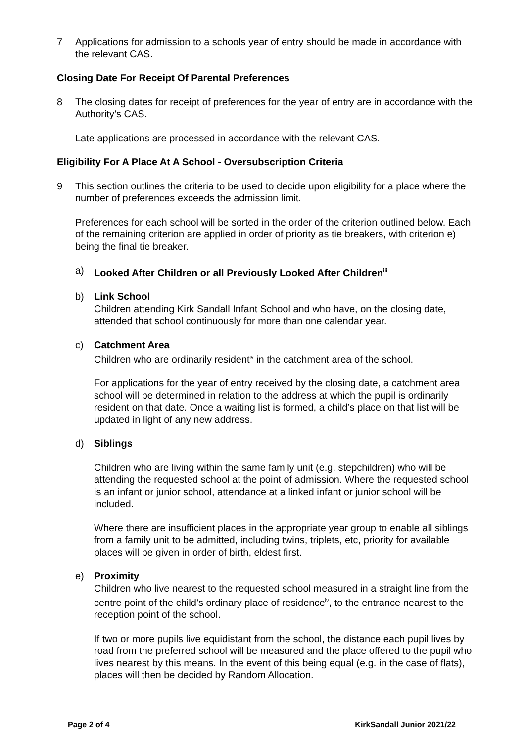7 Applications for admission to a schools year of entry should be made in accordance with the relevant CAS.
Closing Date For Receipt Of Parental Preferences
8 The closing dates for receipt of preferences for the year of entry are in accordance with the Authority’s CAS.
Late applications are processed in accordance with the relevant CAS.
Eligibility For A Place At A School - Oversubscription Criteria
9 This section outlines the criteria to be used to decide upon eligibility for a place where the number of preferences exceeds the admission limit.
Preferences for each school will be sorted in the order of the criterion outlined below. Each of the remaining criterion are applied in order of priority as tie breakers, with criterion e) being the final tie breaker.
a) Looked After Children or all Previously Looked After Children<sup>iii</sup>
b) Link School
Children attending Kirk Sandall Infant School and who have, on the closing date, attended that school continuously for more than one calendar year.
c) Catchment Area
Children who are ordinarily resident<sup>iv</sup> in the catchment area of the school.
For applications for the year of entry received by the closing date, a catchment area school will be determined in relation to the address at which the pupil is ordinarily resident on that date. Once a waiting list is formed, a child’s place on that list will be updated in light of any new address.
d) Siblings
Children who are living within the same family unit (e.g. stepchildren) who will be attending the requested school at the point of admission. Where the requested school is an infant or junior school, attendance at a linked infant or junior school will be included.
Where there are insufficient places in the appropriate year group to enable all siblings from a family unit to be admitted, including twins, triplets, etc, priority for available places will be given in order of birth, eldest first.
e) Proximity
Children who live nearest to the requested school measured in a straight line from the centre point of the child’s ordinary place of residence<sup>iv</sup>, to the entrance nearest to the reception point of the school.
If two or more pupils live equidistant from the school, the distance each pupil lives by road from the preferred school will be measured and the place offered to the pupil who lives nearest by this means. In the event of this being equal (e.g. in the case of flats), places will then be decided by Random Allocation.
Page 2 of 4 KirkSandall Junior 2021/22